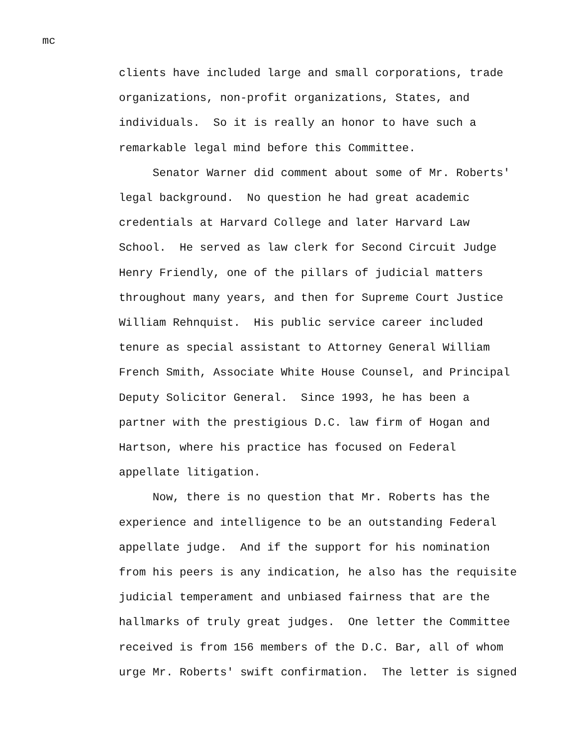mc
clients have included large and small corporations, trade organizations, non-profit organizations, States, and individuals. So it is really an honor to have such a remarkable legal mind before this Committee. Senator Warner did comment about some of Mr. Roberts' legal background. No question he had great academic credentials at Harvard College and later Harvard Law School. He served as law clerk for Second Circuit Judge Henry Friendly, one of the pillars of judicial matters throughout many years, and then for Supreme Court Justice William Rehnquist. His public service career included tenure as special assistant to Attorney General William French Smith, Associate White House Counsel, and Principal Deputy Solicitor General. Since 1993, he has been a partner with the prestigious D.C. law firm of Hogan and Hartson, where his practice has focused on Federal appellate litigation. Now, there is no question that Mr. Roberts has the experience and intelligence to be an outstanding Federal appellate judge. And if the support for his nomination from his peers is any indication, he also has the requisite judicial temperament and unbiased fairness that are the hallmarks of truly great judges. One letter the Committee received is from 156 members of the D.C. Bar, all of whom urge Mr. Roberts' swift confirmation. The letter is signed